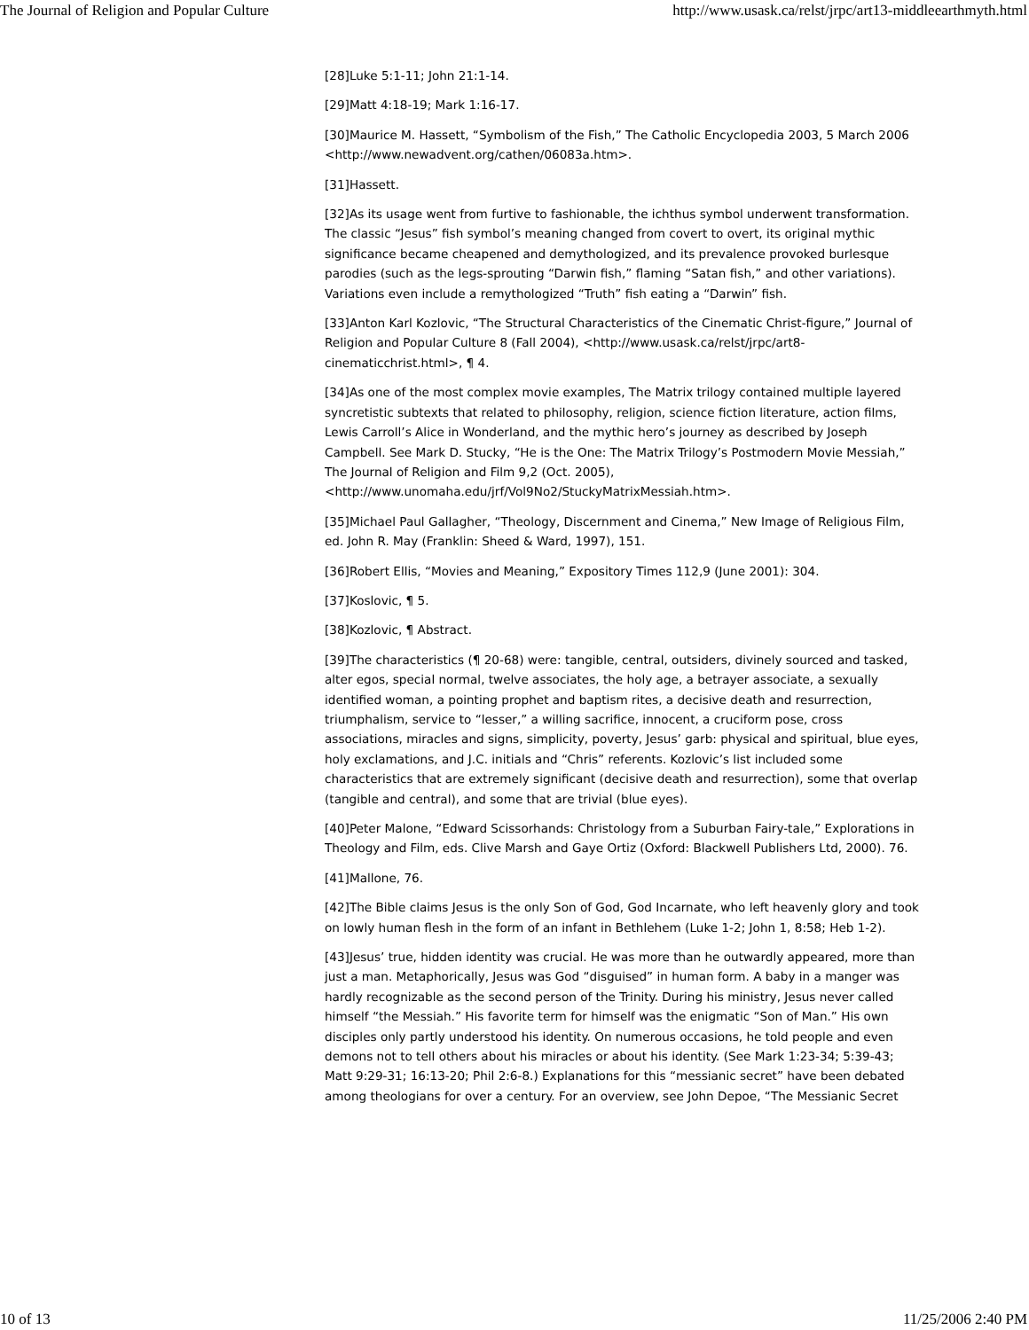The Journal of Religion and Popular Culture http://www.usask.ca/relst/jrpc/art13-middleearthmyth.html
[28]Luke 5:1-11; John 21:1-14.
[29]Matt 4:18-19; Mark 1:16-17.
[30]Maurice M. Hassett, “Symbolism of the Fish,” The Catholic Encyclopedia 2003, 5 March 2006 <http://www.newadvent.org/cathen/06083a.htm>.
[31]Hassett.
[32]As its usage went from furtive to fashionable, the ichthus symbol underwent transformation. The classic “Jesus” fish symbol’s meaning changed from covert to overt, its original mythic significance became cheapened and demythologized, and its prevalence provoked burlesque parodies (such as the legs-sprouting “Darwin fish,” flaming “Satan fish,” and other variations). Variations even include a remythologized “Truth” fish eating a “Darwin” fish.
[33]Anton Karl Kozlovic, “The Structural Characteristics of the Cinematic Christ-figure,” Journal of Religion and Popular Culture 8 (Fall 2004), <http://www.usask.ca/relst/jrpc/art8-cinematicchrist.html>, ¶ 4.
[34]As one of the most complex movie examples, The Matrix trilogy contained multiple layered syncretistic subtexts that related to philosophy, religion, science fiction literature, action films, Lewis Carroll’s Alice in Wonderland, and the mythic hero’s journey as described by Joseph Campbell. See Mark D. Stucky, “He is the One: The Matrix Trilogy’s Postmodern Movie Messiah,” The Journal of Religion and Film 9,2 (Oct. 2005), <http://www.unomaha.edu/jrf/Vol9No2/StuckyMatrixMessiah.htm>.
[35]Michael Paul Gallagher, “Theology, Discernment and Cinema,” New Image of Religious Film, ed. John R. May (Franklin: Sheed & Ward, 1997), 151.
[36]Robert Ellis, “Movies and Meaning,” Expository Times 112,9 (June 2001): 304.
[37]Koslovic, ¶ 5.
[38]Kozlovic, ¶ Abstract.
[39]The characteristics (¶ 20-68) were: tangible, central, outsiders, divinely sourced and tasked, alter egos, special normal, twelve associates, the holy age, a betrayer associate, a sexually identified woman, a pointing prophet and baptism rites, a decisive death and resurrection, triumphalism, service to “lesser,” a willing sacrifice, innocent, a cruciform pose, cross associations, miracles and signs, simplicity, poverty, Jesus’ garb: physical and spiritual, blue eyes, holy exclamations, and J.C. initials and “Chris” referents. Kozlovic’s list included some characteristics that are extremely significant (decisive death and resurrection), some that overlap (tangible and central), and some that are trivial (blue eyes).
[40]Peter Malone, “Edward Scissorhands: Christology from a Suburban Fairy-tale,” Explorations in Theology and Film, eds. Clive Marsh and Gaye Ortiz (Oxford: Blackwell Publishers Ltd, 2000). 76.
[41]Mallone, 76.
[42]The Bible claims Jesus is the only Son of God, God Incarnate, who left heavenly glory and took on lowly human flesh in the form of an infant in Bethlehem (Luke 1-2; John 1, 8:58; Heb 1-2).
[43]Jesus’ true, hidden identity was crucial. He was more than he outwardly appeared, more than just a man. Metaphorically, Jesus was God “disguised” in human form. A baby in a manger was hardly recognizable as the second person of the Trinity. During his ministry, Jesus never called himself “the Messiah.” His favorite term for himself was the enigmatic “Son of Man.” His own disciples only partly understood his identity. On numerous occasions, he told people and even demons not to tell others about his miracles or about his identity. (See Mark 1:23-34; 5:39-43; Matt 9:29-31; 16:13-20; Phil 2:6-8.) Explanations for this “messianic secret” have been debated among theologians for over a century. For an overview, see John Depoe, “The Messianic Secret
10 of 13 11/25/2006 2:40 PM